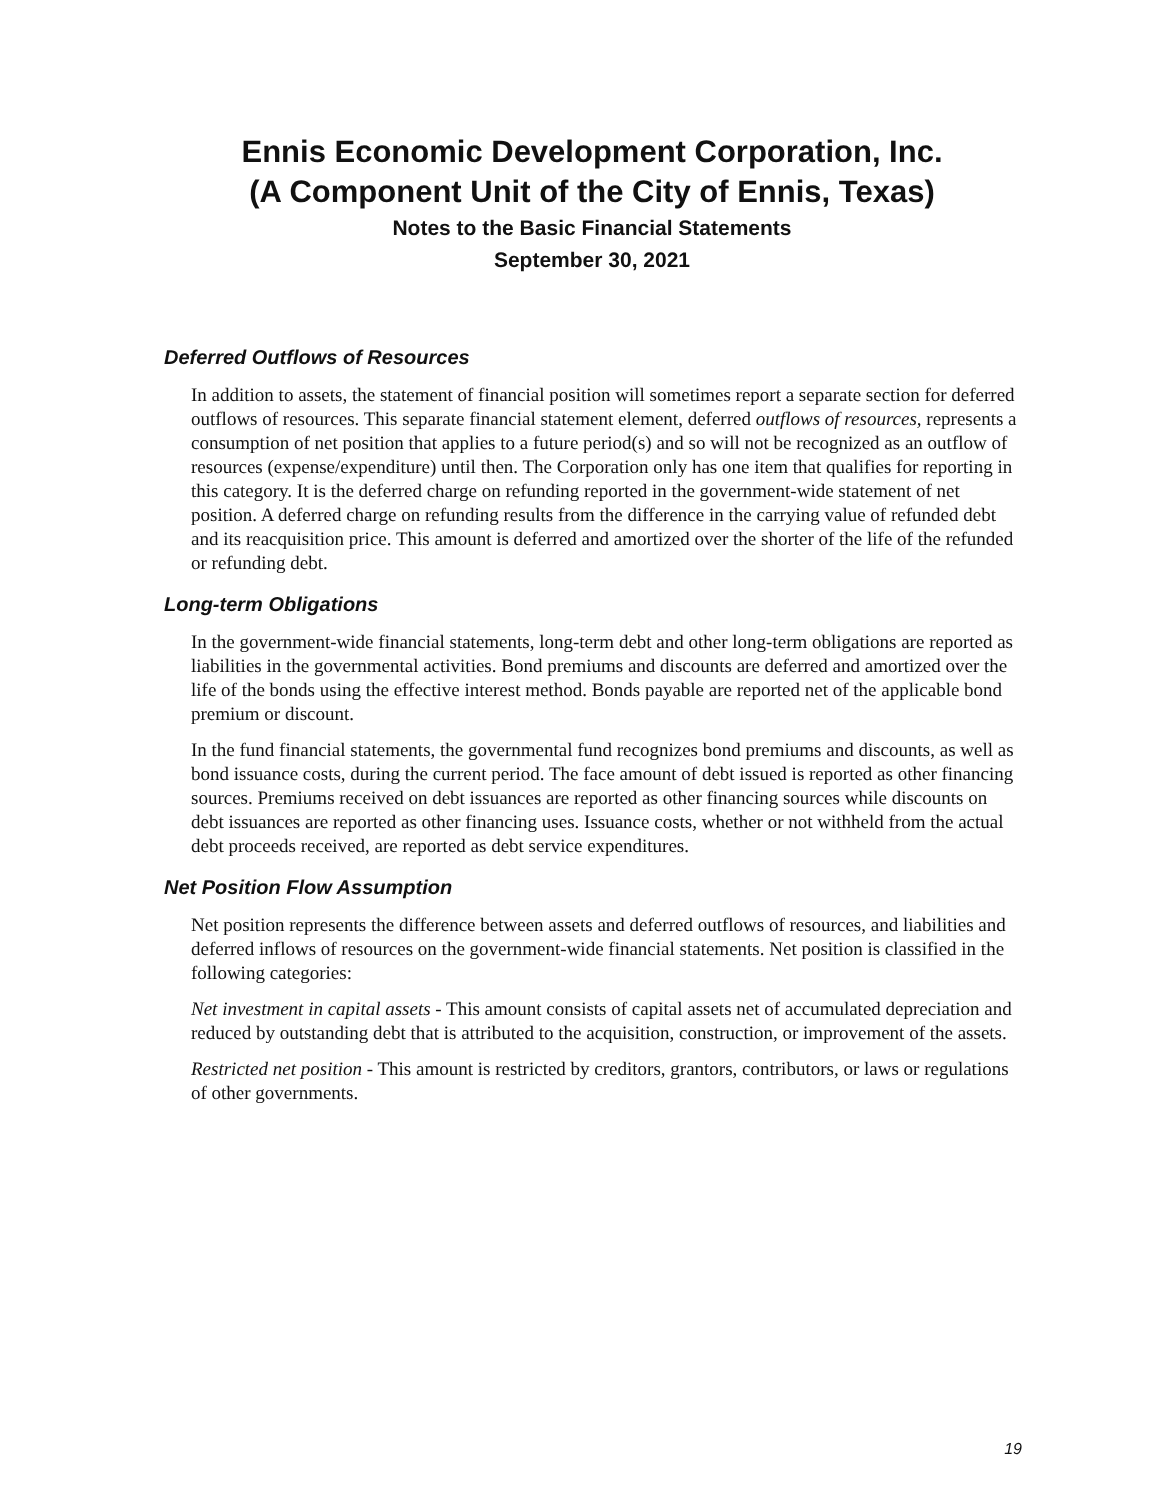Ennis Economic Development Corporation, Inc.
(A Component Unit of the City of Ennis, Texas)
Notes to the Basic Financial Statements
September 30, 2021
Deferred Outflows of Resources
In addition to assets, the statement of financial position will sometimes report a separate section for deferred outflows of resources. This separate financial statement element, deferred outflows of resources, represents a consumption of net position that applies to a future period(s) and so will not be recognized as an outflow of resources (expense/expenditure) until then. The Corporation only has one item that qualifies for reporting in this category. It is the deferred charge on refunding reported in the government-wide statement of net position. A deferred charge on refunding results from the difference in the carrying value of refunded debt and its reacquisition price. This amount is deferred and amortized over the shorter of the life of the refunded or refunding debt.
Long-term Obligations
In the government-wide financial statements, long-term debt and other long-term obligations are reported as liabilities in the governmental activities. Bond premiums and discounts are deferred and amortized over the life of the bonds using the effective interest method. Bonds payable are reported net of the applicable bond premium or discount.
In the fund financial statements, the governmental fund recognizes bond premiums and discounts, as well as bond issuance costs, during the current period. The face amount of debt issued is reported as other financing sources. Premiums received on debt issuances are reported as other financing sources while discounts on debt issuances are reported as other financing uses. Issuance costs, whether or not withheld from the actual debt proceeds received, are reported as debt service expenditures.
Net Position Flow Assumption
Net position represents the difference between assets and deferred outflows of resources, and liabilities and deferred inflows of resources on the government-wide financial statements. Net position is classified in the following categories:
Net investment in capital assets - This amount consists of capital assets net of accumulated depreciation and reduced by outstanding debt that is attributed to the acquisition, construction, or improvement of the assets.
Restricted net position - This amount is restricted by creditors, grantors, contributors, or laws or regulations of other governments.
19